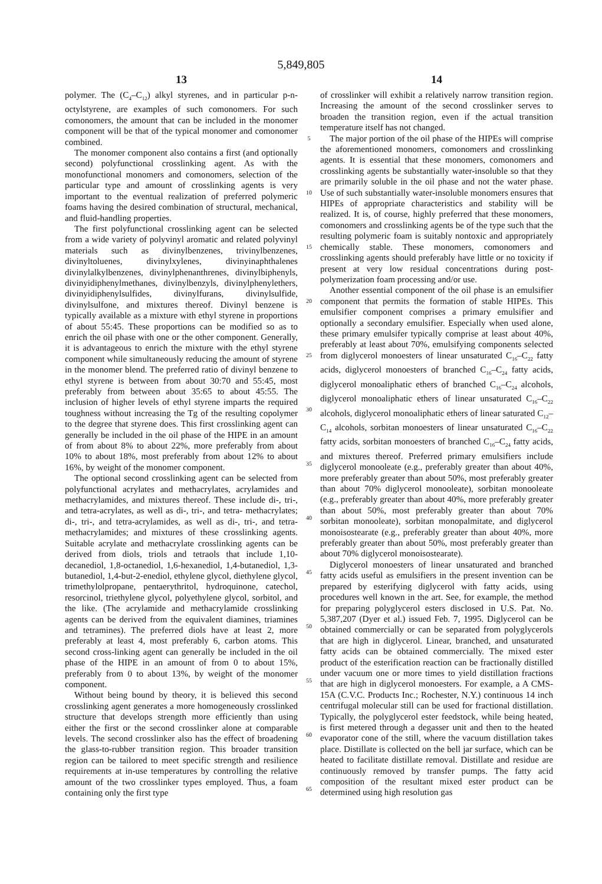5,849,805
13
polymer. The (C<sub>4</sub>–C<sub>12</sub>) alkyl styrenes, and in particular p-n-octylstyrene, are examples of such comonomers. For such comonomers, the amount that can be included in the monomer component will be that of the typical monomer and comonomer combined.
The monomer component also contains a first (and optionally second) polyfunctional crosslinking agent. As with the monofunctional monomers and comonomers, selection of the particular type and amount of crosslinking agents is very important to the eventual realization of preferred polymeric foams having the desired combination of structural, mechanical, and fluid-handling properties.
The first polyfunctional crosslinking agent can be selected from a wide variety of polyvinyl aromatic and related polyvinyl materials such as divinylbenzenes, trivinylbenzenes, divinyltoluenes, divinylxylenes, divinyinaphthalenes divinylalkylbenzenes, divinylphenanthrenes, divinylbiphenyls, divinyidiphenylmethanes, divinylbenzyls, divinylphenylethers, divinyidiphenylsulfides, divinylfurans, divinylsulfide, divinylsulfone, and mixtures thereof. Divinyl benzene is typically available as a mixture with ethyl styrene in proportions of about 55:45. These proportions can be modified so as to enrich the oil phase with one or the other component. Generally, it is advantageous to enrich the mixture with the ethyl styrene component while simultaneously reducing the amount of styrene in the monomer blend. The preferred ratio of divinyl benzene to ethyl styrene is between from about 30:70 and 55:45, most preferably from between about 35:65 to about 45:55. The inclusion of higher levels of ethyl styrene imparts the required toughness without increasing the Tg of the resulting copolymer to the degree that styrene does. This first crosslinking agent can generally be included in the oil phase of the HIPE in an amount of from about 8% to about 22%, more preferably from about 10% to about 18%, most preferably from about 12% to about 16%, by weight of the monomer component.
The optional second crosslinking agent can be selected from polyfunctional acrylates and methacrylates, acrylamides and methacrylamides, and mixtures thereof. These include di-, tri-, and tetra-acrylates, as well as di-, tri-, and tetra- methacrylates; di-, tri-, and tetra-acrylamides, as well as di-, tri-, and tetra- methacrylamides; and mixtures of these crosslinking agents. Suitable acrylate and methacrylate crosslinking agents can be derived from diols, triols and tetraols that include 1,10-decanediol, 1,8-octanediol, 1,6-hexanediol, 1,4-butanediol, 1,3-butanediol, 1,4-but-2-enediol, ethylene glycol, diethylene glycol, trimethylolpropane, pentaerythritol, hydroquinone, catechol, resorcinol, triethylene glycol, polyethylene glycol, sorbitol, and the like. (The acrylamide and methacrylamide crosslinking agents can be derived from the equivalent diamines, triamines and tetramines). The preferred diols have at least 2, more preferably at least 4, most preferably 6, carbon atoms. This second cross-linking agent can generally be included in the oil phase of the HIPE in an amount of from 0 to about 15%, preferably from 0 to about 13%, by weight of the monomer component.
Without being bound by theory, it is believed this second crosslinking agent generates a more homogeneously crosslinked structure that develops strength more efficiently than using either the first or the second crosslinker alone at comparable levels. The second crosslinker also has the effect of broadening the glass-to-rubber transition region. This broader transition region can be tailored to meet specific strength and resilience requirements at in-use temperatures by controlling the relative amount of the two crosslinker types employed. Thus, a foam containing only the first type
5
10
15
20
25
30
35
40
45
50
55
60
65
14
of crosslinker will exhibit a relatively narrow transition region. Increasing the amount of the second crosslinker serves to broaden the transition region, even if the actual transition temperature itself has not changed.
The major portion of the oil phase of the HIPEs will comprise the aforementioned monomers, comonomers and crosslinking agents. It is essential that these monomers, comonomers and crosslinking agents be substantially water-insoluble so that they are primarily soluble in the oil phase and not the water phase. Use of such substantially water-insoluble monomers ensures that HIPEs of appropriate characteristics and stability will be realized. It is, of course, highly preferred that these monomers, comonomers and crosslinking agents be of the type such that the resulting polymeric foam is suitably nontoxic and appropriately chemically stable. These monomers, comonomers and crosslinking agents should preferably have little or no toxicity if present at very low residual concentrations during post-polymerization foam processing and/or use.
Another essential component of the oil phase is an emulsifier component that permits the formation of stable HIPEs. This emulsifier component comprises a primary emulsifier and optionally a secondary emulsifier. Especially when used alone, these primary emulsifer typically comprise at least about 40%, preferably at least about 70%, emulsifying components selected from diglycerol monoesters of linear unsaturated C<sub>16</sub>–C<sub>22</sub> fatty acids, diglycerol monoesters of branched C<sub>16</sub>–C<sub>24</sub> fatty acids, diglycerol monoaliphatic ethers of branched C<sub>16</sub>–C<sub>24</sub> alcohols, diglycerol monoaliphatic ethers of linear unsaturated C<sub>16</sub>–C<sub>22</sub> alcohols, diglycerol monoaliphatic ethers of linear saturated C<sub>12</sub>–C<sub>14</sub> alcohols, sorbitan monoesters of linear unsaturated C<sub>16</sub>–C<sub>22</sub> fatty acids, sorbitan monoesters of branched C<sub>16</sub>–C<sub>24</sub> fatty acids, and mixtures thereof. Preferred primary emulsifiers include diglycerol monooleate (e.g., preferably greater than about 40%, more preferably greater than about 50%, most preferably greater than about 70% diglycerol monooleate), sorbitan monooleate (e.g., preferably greater than about 40%, more preferably greater than about 50%, most preferably greater than about 70% sorbitan monooleate), sorbitan monopalmitate, and diglycerol monoisostearate (e.g., preferably greater than about 40%, more preferably greater than about 50%, most preferably greater than about 70% diglycerol monoisostearate).
Diglycerol monoesters of linear unsaturated and branched fatty acids useful as emulsifiers in the present invention can be prepared by esterifying diglycerol with fatty acids, using procedures well known in the art. See, for example, the method for preparing polyglycerol esters disclosed in U.S. Pat. No. 5,387,207 (Dyer et al.) issued Feb. 7, 1995. Diglycerol can be obtained commercially or can be separated from polyglycerols that are high in diglycerol. Linear, branched, and unsaturated fatty acids can be obtained commercially. The mixed ester product of the esterification reaction can be fractionally distilled under vacuum one or more times to yield distillation fractions that are high in diglycerol monoesters. For example, a A CMS-15A (C.V.C. Products Inc.; Rochester, N.Y.) continuous 14 inch centrifugal molecular still can be used for fractional distillation. Typically, the polyglycerol ester feedstock, while being heated, is first metered through a degasser unit and then to the heated evaporator cone of the still, where the vacuum distillation takes place. Distillate is collected on the bell jar surface, which can be heated to facilitate distillate removal. Distillate and residue are continuously removed by transfer pumps. The fatty acid composition of the resultant mixed ester product can be determined using high resolution gas